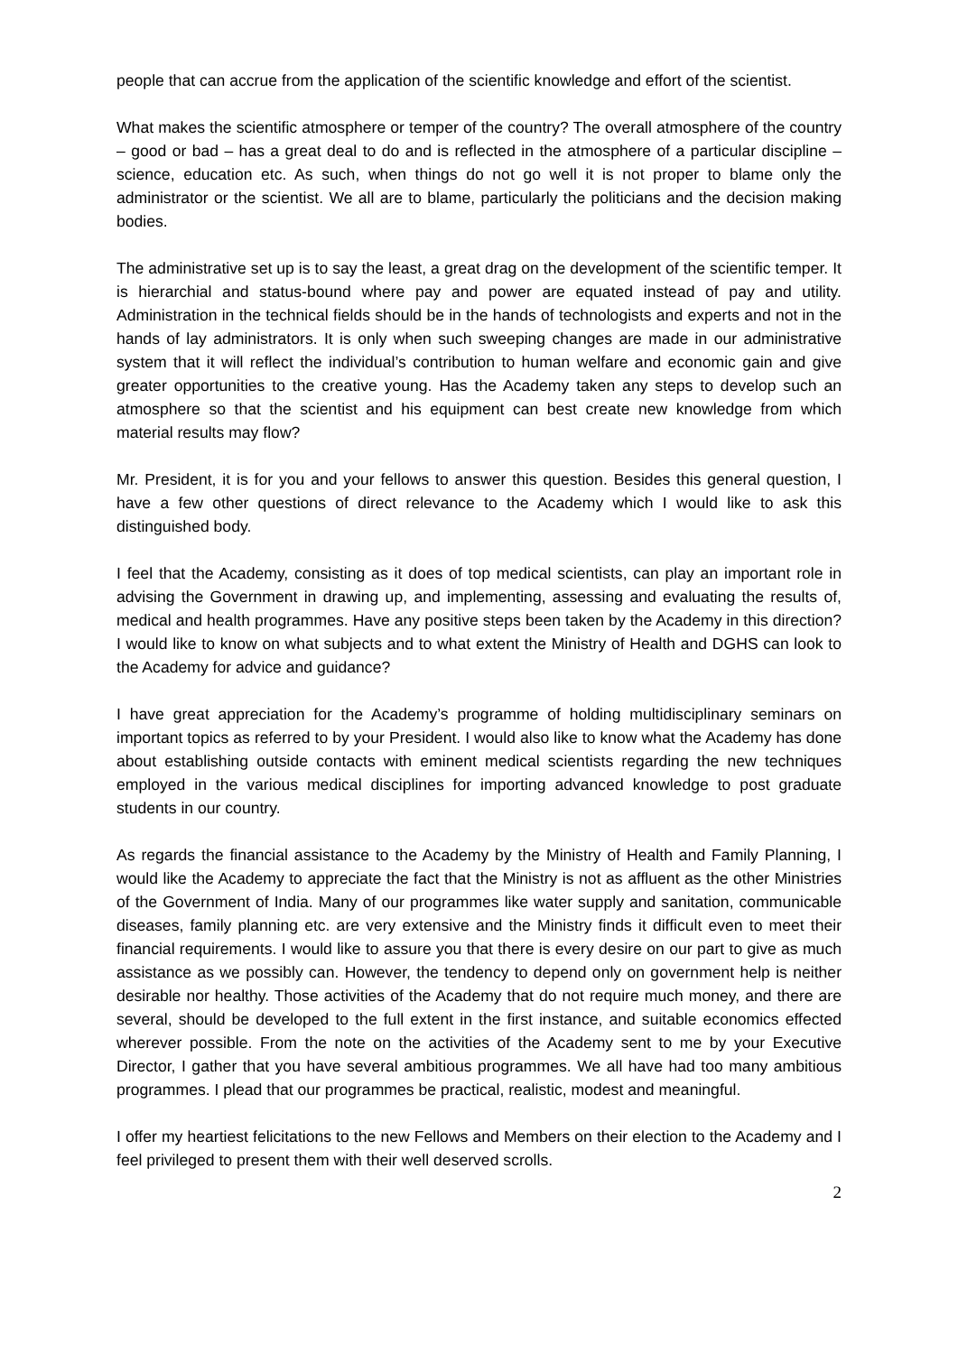people that can accrue from the application of the scientific knowledge and effort of the scientist.
What makes the scientific atmosphere or temper of the country? The overall atmosphere of the country – good or bad – has a great deal to do and is reflected in the atmosphere of a particular discipline – science, education etc. As such, when things do not go well it is not proper to blame only the administrator or the scientist. We all are to blame, particularly the politicians and the decision making bodies.
The administrative set up is to say the least, a great drag on the development of the scientific temper. It is hierarchial and status-bound where pay and power are equated instead of pay and utility. Administration in the technical fields should be in the hands of technologists and experts and not in the hands of lay administrators. It is only when such sweeping changes are made in our administrative system that it will reflect the individual’s contribution to human welfare and economic gain and give greater opportunities to the creative young. Has the Academy taken any steps to develop such an atmosphere so that the scientist and his equipment can best create new knowledge from which material results may flow?
Mr. President, it is for you and your fellows to answer this question. Besides this general question, I have a few other questions of direct relevance to the Academy which I would like to ask this distinguished body.
I feel that the Academy, consisting as it does of top medical scientists, can play an important role in advising the Government in drawing up, and implementing, assessing and evaluating the results of, medical and health programmes. Have any positive steps been taken by the Academy in this direction? I would like to know on what subjects and to what extent the Ministry of Health and DGHS can look to the Academy for advice and guidance?
I have great appreciation for the Academy’s programme of holding multidisciplinary seminars on important topics as referred to by your President. I would also like to know what the Academy has done about establishing outside contacts with eminent medical scientists regarding the new techniques employed in the various medical disciplines for importing advanced knowledge to post graduate students in our country.
As regards the financial assistance to the Academy by the Ministry of Health and Family Planning, I would like the Academy to appreciate the fact that the Ministry is not as affluent as the other Ministries of the Government of India. Many of our programmes like water supply and sanitation, communicable diseases, family planning etc. are very extensive and the Ministry finds it difficult even to meet their financial requirements. I would like to assure you that there is every desire on our part to give as much assistance as we possibly can. However, the tendency to depend only on government help is neither desirable nor healthy. Those activities of the Academy that do not require much money, and there are several, should be developed to the full extent in the first instance, and suitable economics effected wherever possible. From the note on the activities of the Academy sent to me by your Executive Director, I gather that you have several ambitious programmes. We all have had too many ambitious programmes. I plead that our programmes be practical, realistic, modest and meaningful.
I offer my heartiest felicitations to the new Fellows and Members on their election to the Academy and I feel privileged to present them with their well deserved scrolls.
2